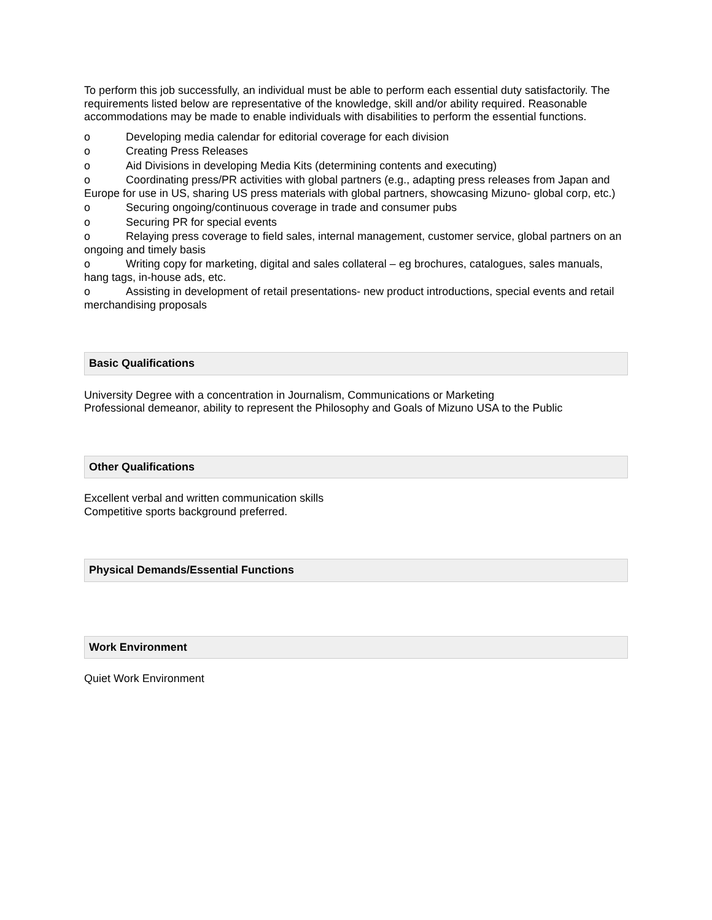To perform this job successfully, an individual must be able to perform each essential duty satisfactorily. The requirements listed below are representative of the knowledge, skill and/or ability required. Reasonable accommodations may be made to enable individuals with disabilities to perform the essential functions.
o Developing media calendar for editorial coverage for each division
o Creating Press Releases
o Aid Divisions in developing Media Kits (determining contents and executing)
o Coordinating press/PR activities with global partners (e.g., adapting press releases from Japan and Europe for use in US, sharing US press materials with global partners, showcasing Mizuno- global corp, etc.)
o Securing ongoing/continuous coverage in trade and consumer pubs
o Securing PR for special events
o Relaying press coverage to field sales, internal management, customer service, global partners on an ongoing and timely basis
o Writing copy for marketing, digital and sales collateral – eg brochures, catalogues, sales manuals, hang tags, in-house ads, etc.
o Assisting in development of retail presentations- new product introductions, special events and retail merchandising proposals
Basic Qualifications
University Degree with a concentration in Journalism, Communications or Marketing
Professional demeanor, ability to represent the Philosophy and Goals of Mizuno USA to the Public
Other Qualifications
Excellent verbal and written communication skills
Competitive sports background preferred.
Physical Demands/Essential Functions
Work Environment
Quiet Work Environment